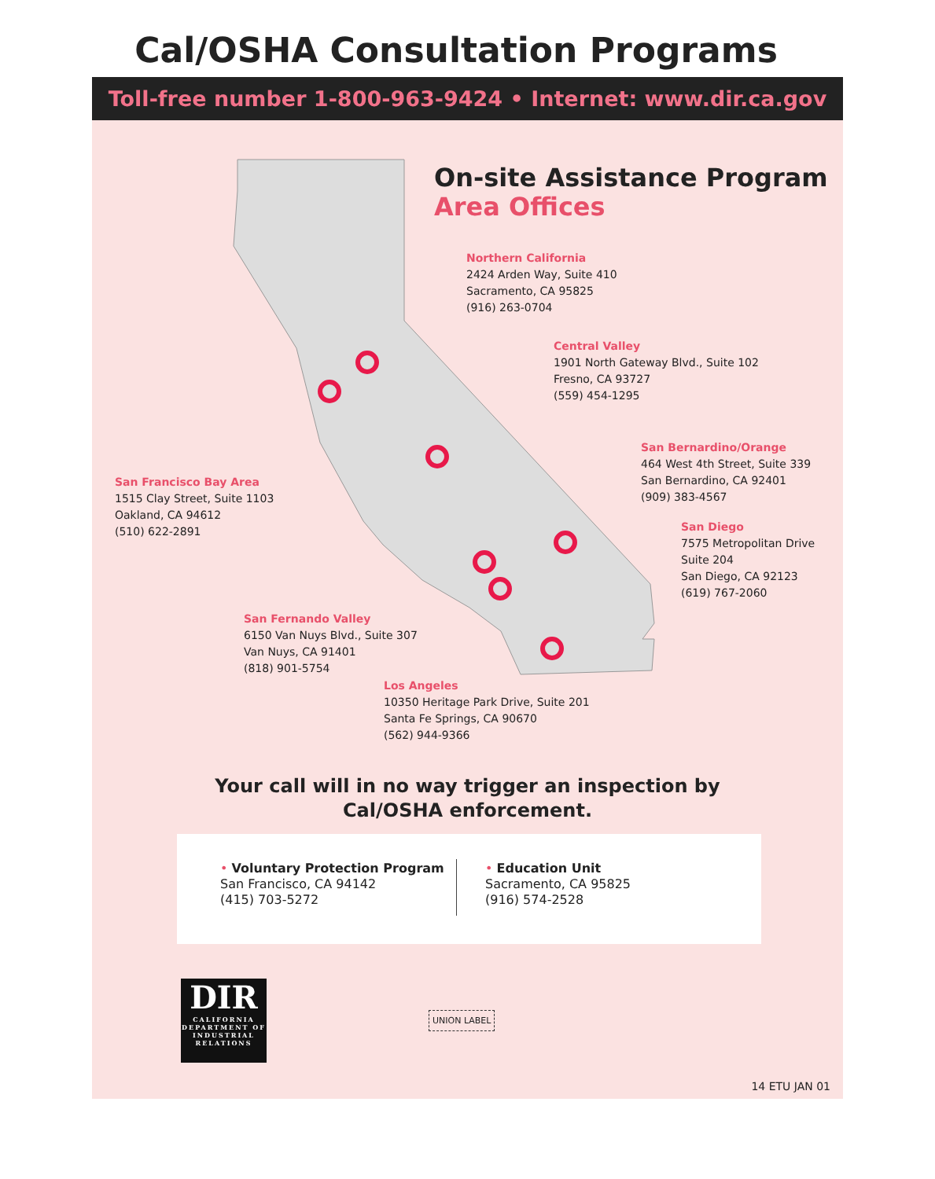Cal/OSHA Consultation Programs
Toll-free number 1-800-963-9424 • Internet: www.dir.ca.gov
On-site Assistance Program
Area Offices
Northern California
2424 Arden Way, Suite 410
Sacramento, CA 95825
(916) 263-0704
Central Valley
1901 North Gateway Blvd., Suite 102
Fresno, CA 93727
(559) 454-1295
San Bernardino/Orange
464 West 4th Street, Suite 339
San Bernardino, CA 92401
(909) 383-4567
San Diego
7575 Metropolitan Drive
Suite 204
San Diego, CA 92123
(619) 767-2060
San Francisco Bay Area
1515 Clay Street, Suite 1103
Oakland, CA 94612
(510) 622-2891
San Fernando Valley
6150 Van Nuys Blvd., Suite 307
Van Nuys, CA 91401
(818) 901-5754
Los Angeles
10350 Heritage Park Drive, Suite 201
Santa Fe Springs, CA 90670
(562) 944-9366
Your call will in no way trigger an inspection by
Cal/OSHA enforcement.
• Voluntary Protection Program
San Francisco, CA 94142
(415) 703-5272
• Education Unit
Sacramento, CA 95825
(916) 574-2528
DIR
CALIFORNIA DEPARTMENT OF INDUSTRIAL RELATIONS
UNION LABEL
14 ETU JAN 01